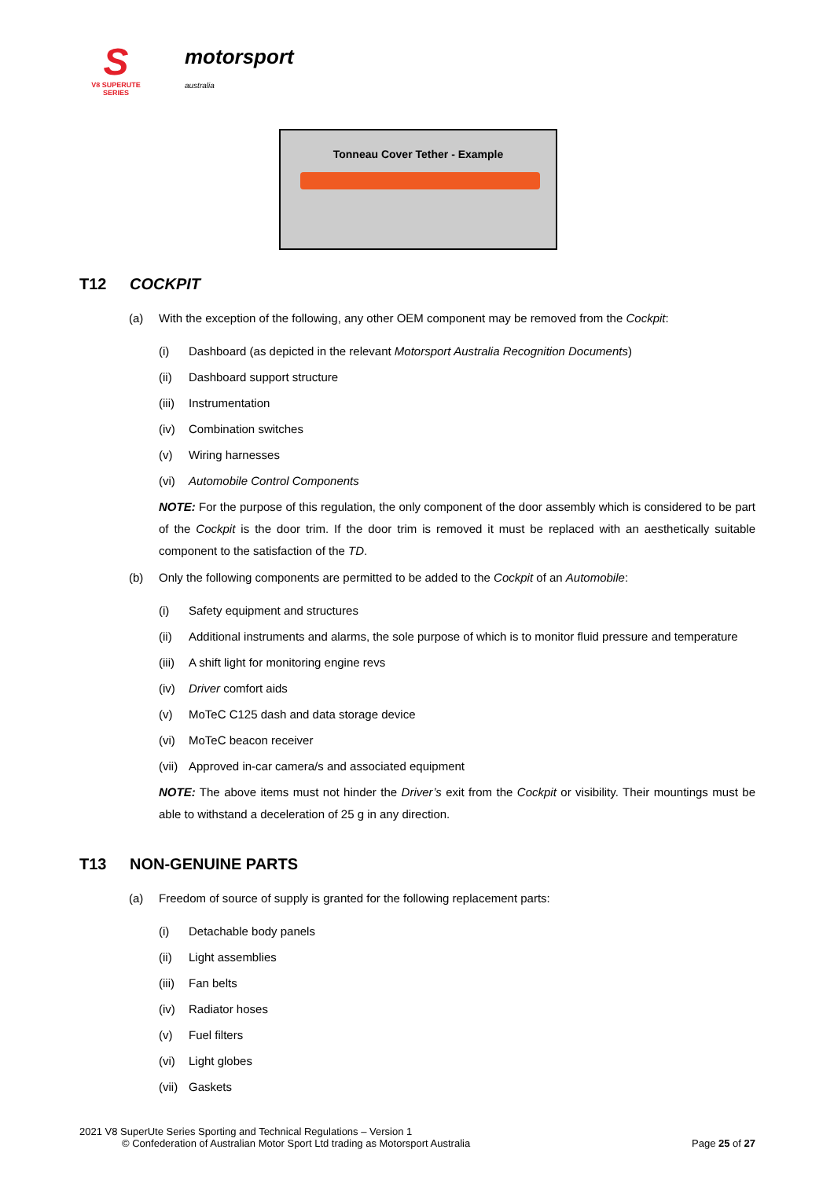S
V8 SUPERUTE SERIES
motorsport
australia
Tonneau Cover Tether - Example
T12 COCKPIT
(a) With the exception of the following, any other OEM component may be removed from the Cockpit:
(i) Dashboard (as depicted in the relevant Motorsport Australia Recognition Documents)
(ii) Dashboard support structure
(iii) Instrumentation
(iv) Combination switches
(v) Wiring harnesses
(vi) Automobile Control Components
NOTE: For the purpose of this regulation, the only component of the door assembly which is considered to be part of the Cockpit is the door trim. If the door trim is removed it must be replaced with an aesthetically suitable component to the satisfaction of the TD.
(b) Only the following components are permitted to be added to the Cockpit of an Automobile:
(i) Safety equipment and structures
(ii) Additional instruments and alarms, the sole purpose of which is to monitor fluid pressure and temperature
(iii) A shift light for monitoring engine revs
(iv) Driver comfort aids
(v) MoTeC C125 dash and data storage device
(vi) MoTeC beacon receiver
(vii) Approved in-car camera/s and associated equipment
NOTE: The above items must not hinder the Driver’s exit from the Cockpit or visibility. Their mountings must be able to withstand a deceleration of 25 g in any direction.
T13 NON-GENUINE PARTS
(a) Freedom of source of supply is granted for the following replacement parts:
(i) Detachable body panels
(ii) Light assemblies
(iii) Fan belts
(iv) Radiator hoses
(v) Fuel filters
(vi) Light globes
(vii) Gaskets
2021 V8 SuperUte Series Sporting and Technical Regulations – Version 1
© Confederation of Australian Motor Sport Ltd trading as Motorsport Australia Page 25 of 27